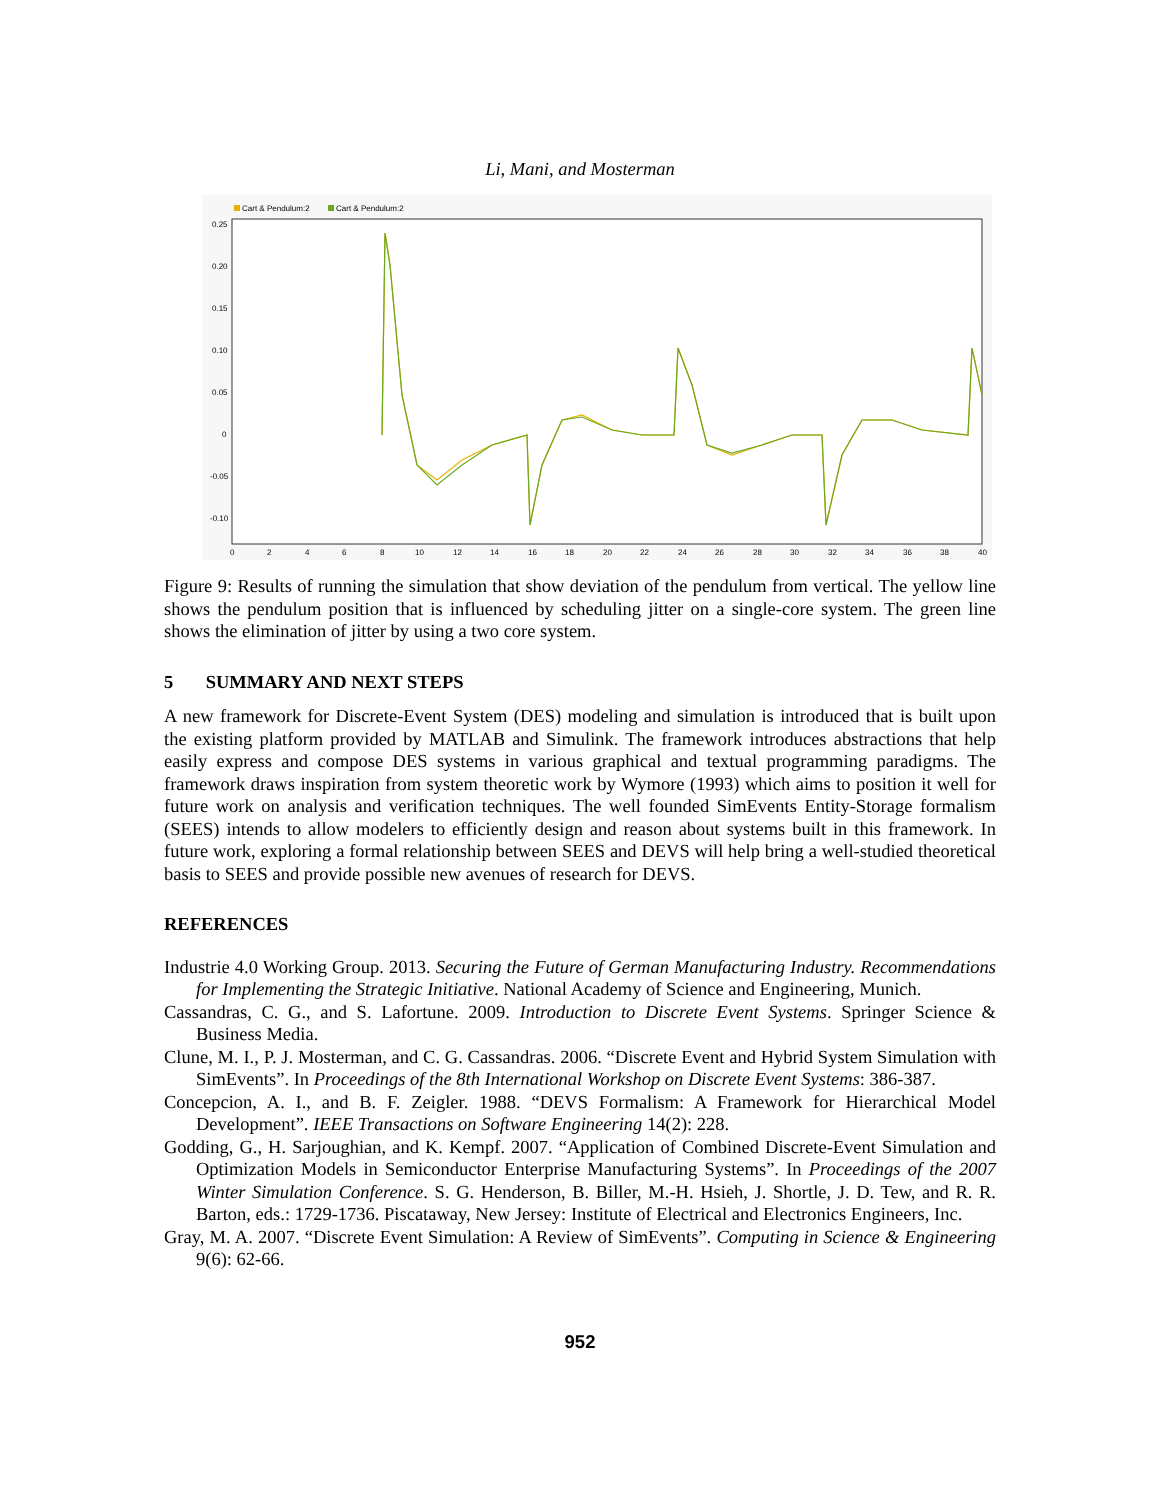Li, Mani, and Mosterman
Cart & Pendulum:2
Cart & Pendulum:2
0.25
0.20
0.15
0.10
0.05
0
-0.05
-0.10
0
2
4
6
8
10
12
14
16
18
20
22
24
26
28
30
32
34
36
38
40
Figure 9: Results of running the simulation that show deviation of the pendulum from vertical. The yellow line shows the pendulum position that is influenced by scheduling jitter on a single-core system. The green line shows the elimination of jitter by using a two core system.
5 SUMMARY AND NEXT STEPS
A new framework for Discrete-Event System (DES) modeling and simulation is introduced that is built upon the existing platform provided by MATLAB and Simulink. The framework introduces abstractions that help easily express and compose DES systems in various graphical and textual programming paradigms. The framework draws inspiration from system theoretic work by Wymore (1993) which aims to position it well for future work on analysis and verification techniques. The well founded SimEvents Entity-Storage formalism (SEES) intends to allow modelers to efficiently design and reason about systems built in this framework. In future work, exploring a formal relationship between SEES and DEVS will help bring a well-studied theoretical basis to SEES and provide possible new avenues of research for DEVS.
REFERENCES
Industrie 4.0 Working Group. 2013. Securing the Future of German Manufacturing Industry. Recommendations for Implementing the Strategic Initiative. National Academy of Science and Engineering, Munich.
Cassandras, C. G., and S. Lafortune. 2009. Introduction to Discrete Event Systems. Springer Science & Business Media.
Clune, M. I., P. J. Mosterman, and C. G. Cassandras. 2006. “Discrete Event and Hybrid System Simulation with SimEvents”. In Proceedings of the 8th International Workshop on Discrete Event Systems: 386-387.
Concepcion, A. I., and B. F. Zeigler. 1988. “DEVS Formalism: A Framework for Hierarchical Model Development”. IEEE Transactions on Software Engineering 14(2): 228.
Godding, G., H. Sarjoughian, and K. Kempf. 2007. “Application of Combined Discrete-Event Simulation and Optimization Models in Semiconductor Enterprise Manufacturing Systems”. In Proceedings of the 2007 Winter Simulation Conference. S. G. Henderson, B. Biller, M.-H. Hsieh, J. Shortle, J. D. Tew, and R. R. Barton, eds.: 1729-1736. Piscataway, New Jersey: Institute of Electrical and Electronics Engineers, Inc.
Gray, M. A. 2007. “Discrete Event Simulation: A Review of SimEvents”. Computing in Science & Engineering 9(6): 62-66.
952